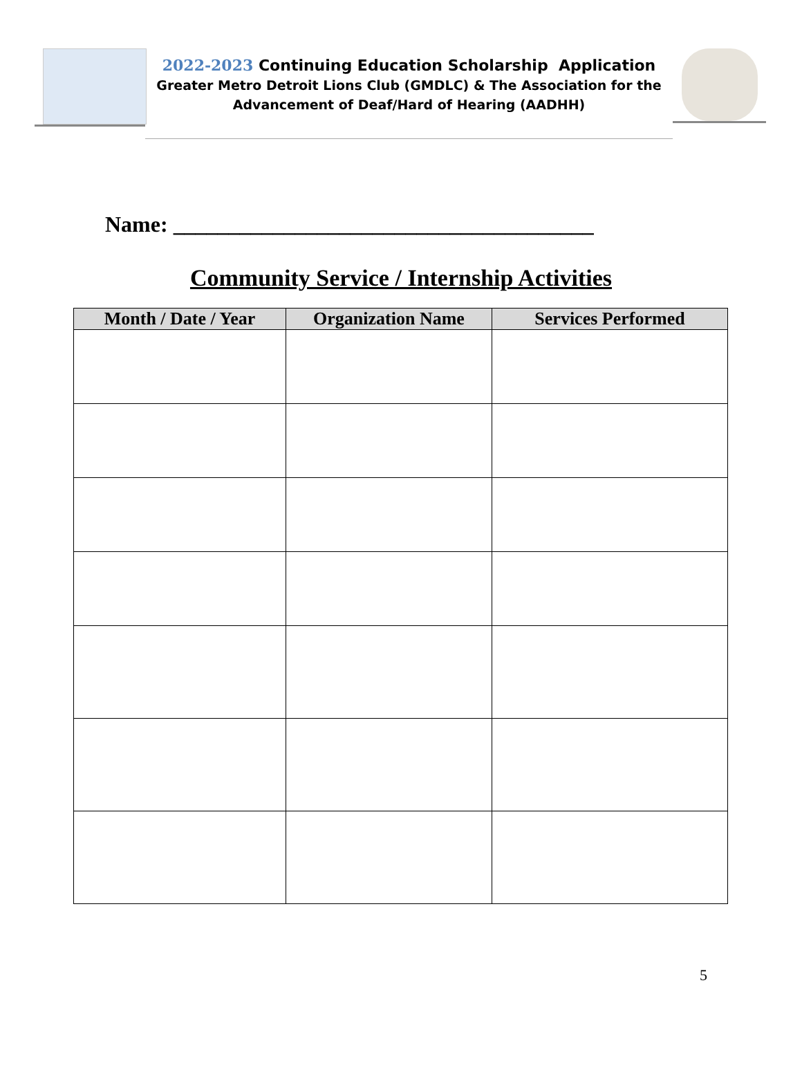2022-2023 Continuing Education Scholarship Application
Greater Metro Detroit Lions Club (GMDLC) & The Association for the
Advancement of Deaf/Hard of Hearing (AADHH)
Name: ______________________________________
Community Service / Internship Activities
| Month / Date / Year | Organization Name | Services Performed |
| --- | --- | --- |
5